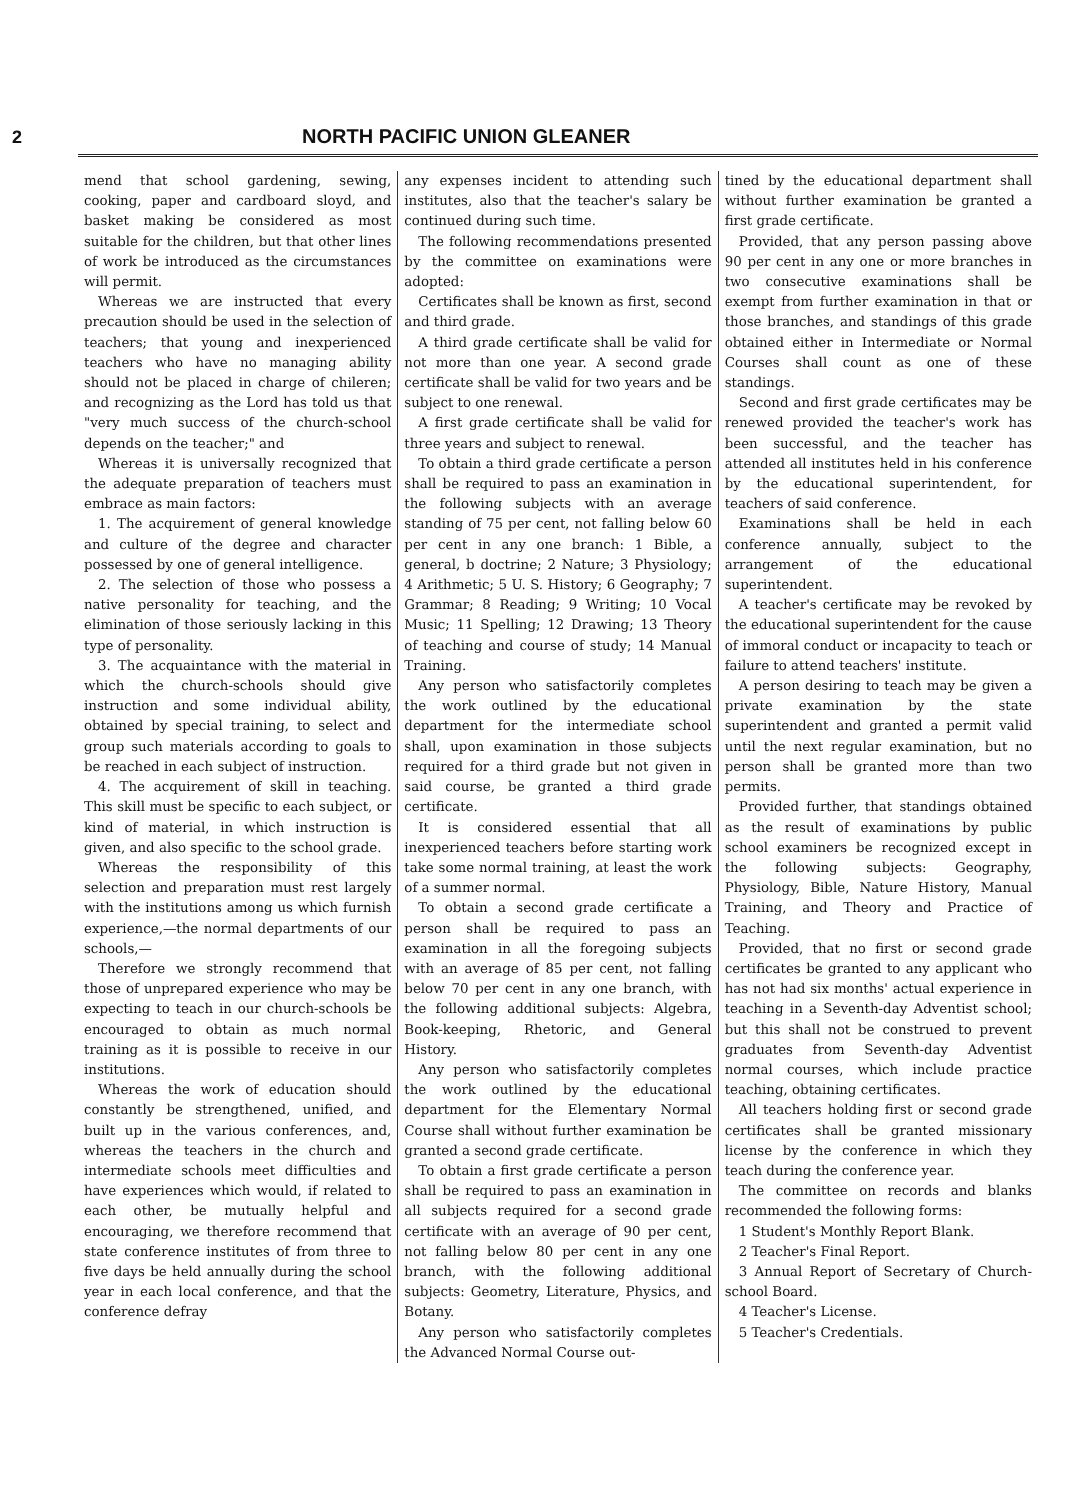2 NORTH PACIFIC UNION GLEANER
mend that school gardening, sewing, cooking, paper and cardboard sloyd, and basket making be considered as most suitable for the children, but that other lines of work be introduced as the circumstances will permit.
Whereas we are instructed that every precaution should be used in the selection of teachers; that young and inexperienced teachers who have no managing ability should not be placed in charge of chileren; and recognizing as the Lord has told us that "very much success of the church-school depends on the teacher;" and
Whereas it is universally recognized that the adequate preparation of teachers must embrace as main factors:
1. The acquirement of general knowledge and culture of the degree and character possessed by one of general intelligence.
2. The selection of those who possess a native personality for teaching, and the elimination of those seriously lacking in this type of personality.
3. The acquaintance with the material in which the church-schools should give instruction and some individual ability, obtained by special training, to select and group such materials according to goals to be reached in each subject of instruction.
4. The acquirement of skill in teaching. This skill must be specific to each subject, or kind of material, in which instruction is given, and also specific to the school grade.
Whereas the responsibility of this selection and preparation must rest largely with the institutions among us which furnish experience,—the normal departments of our schools,—
Therefore we strongly recommend that those of unprepared experience who may be expecting to teach in our church-schools be encouraged to obtain as much normal training as it is possible to receive in our institutions.
Whereas the work of education should constantly be strengthened, unified, and built up in the various conferences, and, whereas the teachers in the church and intermediate schools meet difficulties and have experiences which would, if related to each other, be mutually helpful and encouraging, we therefore recommend that state conference institutes of from three to five days be held annually during the school year in each local conference, and that the conference defray
any expenses incident to attending such institutes, also that the teacher's salary be continued during such time.
The following recommendations presented by the committee on examinations were adopted:
Certificates shall be known as first, second and third grade.
A third grade certificate shall be valid for not more than one year. A second grade certificate shall be valid for two years and be subject to one renewal.
A first grade certificate shall be valid for three years and subject to renewal.
To obtain a third grade certificate a person shall be required to pass an examination in the following subjects with an average standing of 75 per cent, not falling below 60 per cent in any one branch: 1 Bible, a general, b doctrine; 2 Nature; 3 Physiology; 4 Arithmetic; 5 U. S. History; 6 Geography; 7 Grammar; 8 Reading; 9 Writing; 10 Vocal Music; 11 Spelling; 12 Drawing; 13 Theory of teaching and course of study; 14 Manual Training.
Any person who satisfactorily completes the work outlined by the educational department for the intermediate school shall, upon examination in those subjects required for a third grade but not given in said course, be granted a third grade certificate.
It is considered essential that all inexperienced teachers before starting work take some normal training, at least the work of a summer normal.
To obtain a second grade certificate a person shall be required to pass an examination in all the foregoing subjects with an average of 85 per cent, not falling below 70 per cent in any one branch, with the following additional subjects: Algebra, Book-keeping, Rhetoric, and General History.
Any person who satisfactorily completes the work outlined by the educational department for the Elementary Normal Course shall without further examination be granted a second grade certificate.
To obtain a first grade certificate a person shall be required to pass an examination in all subjects required for a second grade certificate with an average of 90 per cent, not falling below 80 per cent in any one branch, with the following additional subjects: Geometry, Literature, Physics, and Botany.
Any person who satisfactorily completes the Advanced Normal Course out-
tined by the educational department shall without further examination be granted a first grade certificate.
Provided, that any person passing above 90 per cent in any one or more branches in two consecutive examinations shall be exempt from further examination in that or those branches, and standings of this grade obtained either in Intermediate or Normal Courses shall count as one of these standings.
Second and first grade certificates may be renewed provided the teacher's work has been successful, and the teacher has attended all institutes held in his conference by the educational superintendent, for teachers of said conference.
Examinations shall be held in each conference annually, subject to the arrangement of the educational superintendent.
A teacher's certificate may be revoked by the educational superintendent for the cause of immoral conduct or incapacity to teach or failure to attend teachers' institute.
A person desiring to teach may be given a private examination by the state superintendent and granted a permit valid until the next regular examination, but no person shall be granted more than two permits.
Provided further, that standings obtained as the result of examinations by public school examiners be recognized except in the following subjects: Geography, Physiology, Bible, Nature History, Manual Training, and Theory and Practice of Teaching.
Provided, that no first or second grade certificates be granted to any applicant who has not had six months' actual experience in teaching in a Seventh-day Adventist school; but this shall not be construed to prevent graduates from Seventh-day Adventist normal courses, which include practice teaching, obtaining certificates.
All teachers holding first or second grade certificates shall be granted missionary license by the conference in which they teach during the conference year.
The committee on records and blanks recommended the following forms:
1 Student's Monthly Report Blank.
2 Teacher's Final Report.
3 Annual Report of Secretary of Church-school Board.
4 Teacher's License.
5 Teacher's Credentials.